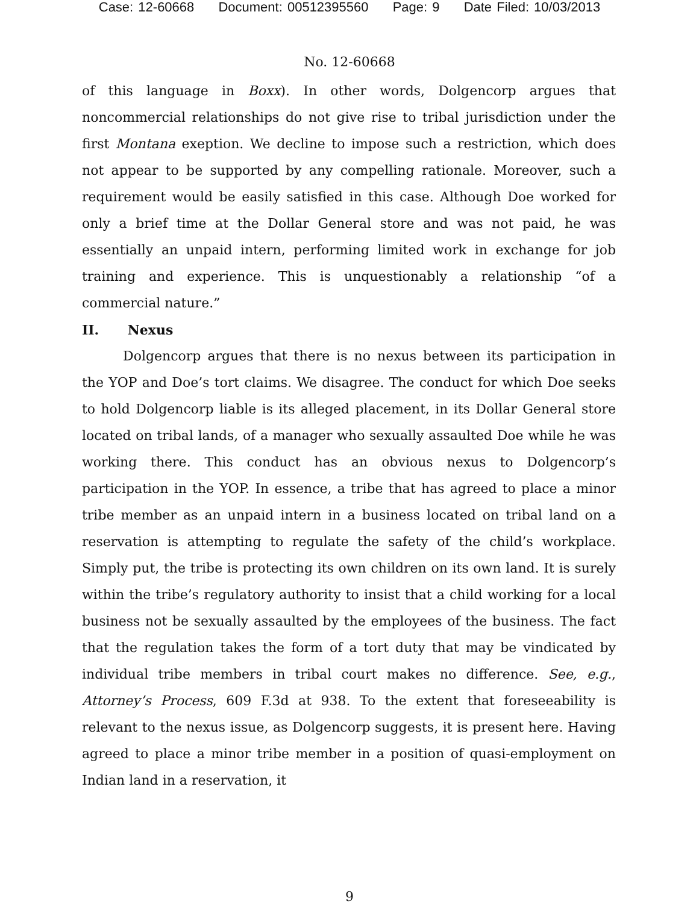Case: 12-60668 Document: 00512395560 Page: 9 Date Filed: 10/03/2013
No. 12-60668
of this language in Boxx). In other words, Dolgencorp argues that noncommercial relationships do not give rise to tribal jurisdiction under the first Montana exeption. We decline to impose such a restriction, which does not appear to be supported by any compelling rationale. Moreover, such a requirement would be easily satisfied in this case. Although Doe worked for only a brief time at the Dollar General store and was not paid, he was essentially an unpaid intern, performing limited work in exchange for job training and experience. This is unquestionably a relationship “of a commercial nature.”
II. Nexus
Dolgencorp argues that there is no nexus between its participation in the YOP and Doe’s tort claims. We disagree. The conduct for which Doe seeks to hold Dolgencorp liable is its alleged placement, in its Dollar General store located on tribal lands, of a manager who sexually assaulted Doe while he was working there. This conduct has an obvious nexus to Dolgencorp’s participation in the YOP. In essence, a tribe that has agreed to place a minor tribe member as an unpaid intern in a business located on tribal land on a reservation is attempting to regulate the safety of the child’s workplace. Simply put, the tribe is protecting its own children on its own land. It is surely within the tribe’s regulatory authority to insist that a child working for a local business not be sexually assaulted by the employees of the business. The fact that the regulation takes the form of a tort duty that may be vindicated by individual tribe members in tribal court makes no difference. See, e.g., Attorney’s Process, 609 F.3d at 938. To the extent that foreseeability is relevant to the nexus issue, as Dolgencorp suggests, it is present here. Having agreed to place a minor tribe member in a position of quasi-employment on Indian land in a reservation, it
9